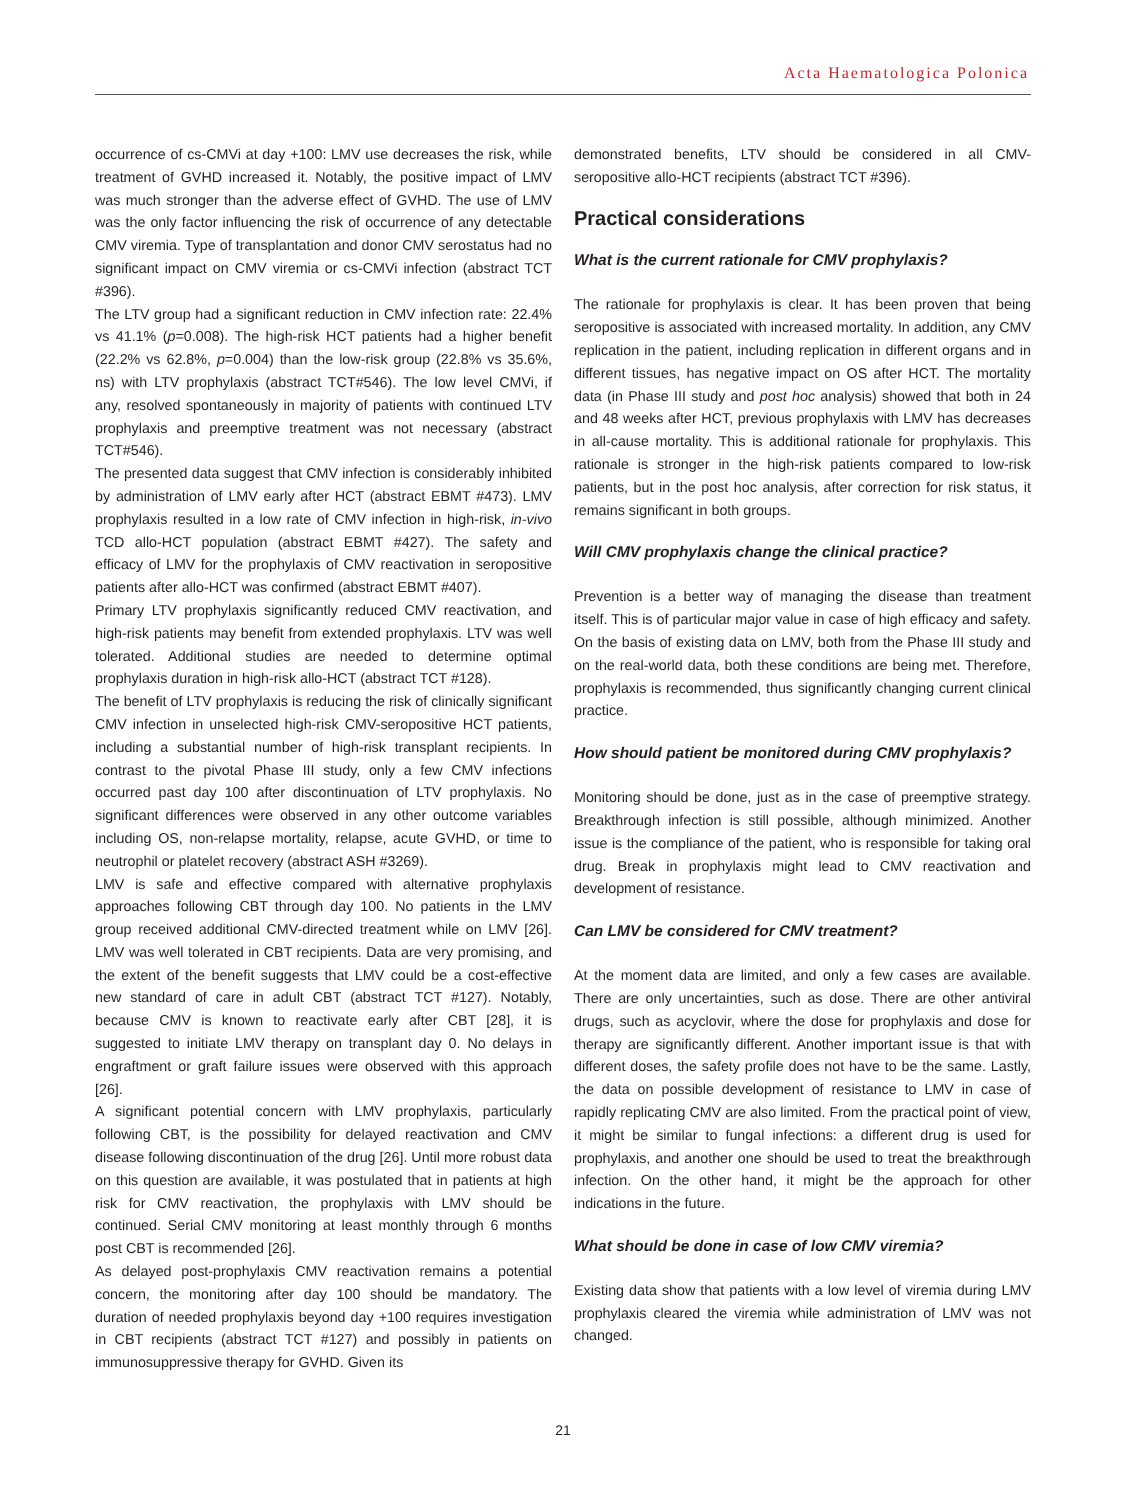Acta Haematologica Polonica
occurrence of cs-CMVi at day +100: LMV use decreases the risk, while treatment of GVHD increased it. Notably, the positive impact of LMV was much stronger than the adverse effect of GVHD. The use of LMV was the only factor influencing the risk of occurrence of any detectable CMV viremia. Type of transplantation and donor CMV serostatus had no significant impact on CMV viremia or cs-CMVi infection (abstract TCT #396).
The LTV group had a significant reduction in CMV infection rate: 22.4% vs 41.1% (p=0.008). The high-risk HCT patients had a higher benefit (22.2% vs 62.8%, p=0.004) than the low-risk group (22.8% vs 35.6%, ns) with LTV prophylaxis (abstract TCT#546). The low level CMVi, if any, resolved spontaneously in majority of patients with continued LTV prophylaxis and preemptive treatment was not necessary (abstract TCT#546).
The presented data suggest that CMV infection is considerably inhibited by administration of LMV early after HCT (abstract EBMT #473). LMV prophylaxis resulted in a low rate of CMV infection in high-risk, in-vivo TCD allo-HCT population (abstract EBMT #427). The safety and efficacy of LMV for the prophylaxis of CMV reactivation in seropositive patients after allo-HCT was confirmed (abstract EBMT #407).
Primary LTV prophylaxis significantly reduced CMV reactivation, and high-risk patients may benefit from extended prophylaxis. LTV was well tolerated. Additional studies are needed to determine optimal prophylaxis duration in high-risk allo-HCT (abstract TCT #128).
The benefit of LTV prophylaxis is reducing the risk of clinically significant CMV infection in unselected high-risk CMV-seropositive HCT patients, including a substantial number of high-risk transplant recipients. In contrast to the pivotal Phase III study, only a few CMV infections occurred past day 100 after discontinuation of LTV prophylaxis. No significant differences were observed in any other outcome variables including OS, non-relapse mortality, relapse, acute GVHD, or time to neutrophil or platelet recovery (abstract ASH #3269).
LMV is safe and effective compared with alternative prophylaxis approaches following CBT through day 100. No patients in the LMV group received additional CMV-directed treatment while on LMV [26]. LMV was well tolerated in CBT recipients. Data are very promising, and the extent of the benefit suggests that LMV could be a cost-effective new standard of care in adult CBT (abstract TCT #127). Notably, because CMV is known to reactivate early after CBT [28], it is suggested to initiate LMV therapy on transplant day 0. No delays in engraftment or graft failure issues were observed with this approach [26].
A significant potential concern with LMV prophylaxis, particularly following CBT, is the possibility for delayed reactivation and CMV disease following discontinuation of the drug [26]. Until more robust data on this question are available, it was postulated that in patients at high risk for CMV reactivation, the prophylaxis with LMV should be continued. Serial CMV monitoring at least monthly through 6 months post CBT is recommended [26].
As delayed post-prophylaxis CMV reactivation remains a potential concern, the monitoring after day 100 should be mandatory. The duration of needed prophylaxis beyond day +100 requires investigation in CBT recipients (abstract TCT #127) and possibly in patients on immunosuppressive therapy for GVHD. Given its
demonstrated benefits, LTV should be considered in all CMV-seropositive allo-HCT recipients (abstract TCT #396).
Practical considerations
What is the current rationale for CMV prophylaxis?
The rationale for prophylaxis is clear. It has been proven that being seropositive is associated with increased mortality. In addition, any CMV replication in the patient, including replication in different organs and in different tissues, has negative impact on OS after HCT. The mortality data (in Phase III study and post hoc analysis) showed that both in 24 and 48 weeks after HCT, previous prophylaxis with LMV has decreases in all-cause mortality. This is additional rationale for prophylaxis. This rationale is stronger in the high-risk patients compared to low-risk patients, but in the post hoc analysis, after correction for risk status, it remains significant in both groups.
Will CMV prophylaxis change the clinical practice?
Prevention is a better way of managing the disease than treatment itself. This is of particular major value in case of high efficacy and safety. On the basis of existing data on LMV, both from the Phase III study and on the real-world data, both these conditions are being met. Therefore, prophylaxis is recommended, thus significantly changing current clinical practice.
How should patient be monitored during CMV prophylaxis?
Monitoring should be done, just as in the case of preemptive strategy. Breakthrough infection is still possible, although minimized. Another issue is the compliance of the patient, who is responsible for taking oral drug. Break in prophylaxis might lead to CMV reactivation and development of resistance.
Can LMV be considered for CMV treatment?
At the moment data are limited, and only a few cases are available. There are only uncertainties, such as dose. There are other antiviral drugs, such as acyclovir, where the dose for prophylaxis and dose for therapy are significantly different. Another important issue is that with different doses, the safety profile does not have to be the same. Lastly, the data on possible development of resistance to LMV in case of rapidly replicating CMV are also limited. From the practical point of view, it might be similar to fungal infections: a different drug is used for prophylaxis, and another one should be used to treat the breakthrough infection. On the other hand, it might be the approach for other indications in the future.
What should be done in case of low CMV viremia?
Existing data show that patients with a low level of viremia during LMV prophylaxis cleared the viremia while administration of LMV was not changed.
21